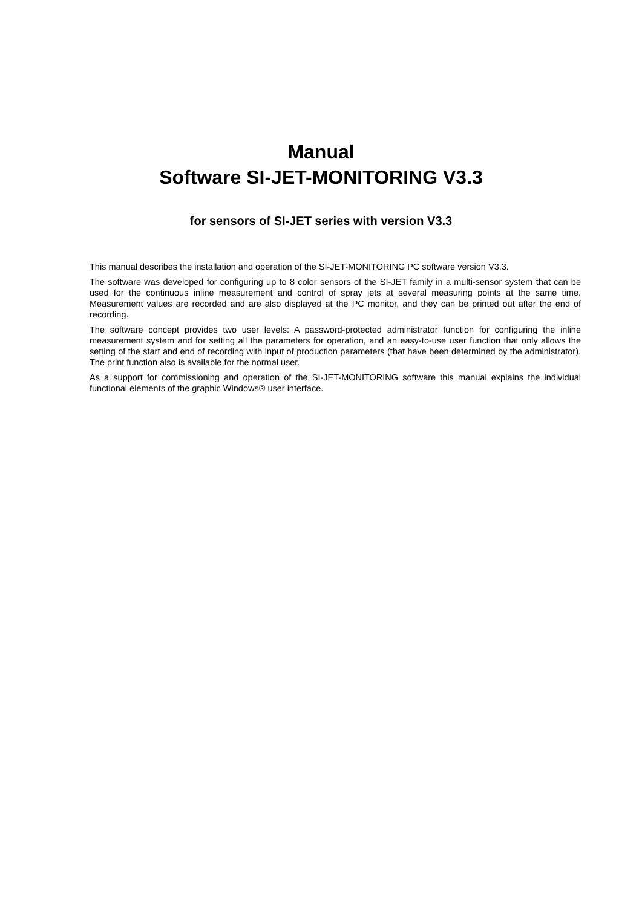Manual
Software SI-JET-MONITORING V3.3
for sensors of SI-JET series with version V3.3
This manual describes the installation and operation of the SI-JET-MONITORING PC software version V3.3.
The software was developed for configuring up to 8 color sensors of the SI-JET family in a multi-sensor system that can be used for the continuous inline measurement and control of spray jets at several measuring points at the same time. Measurement values are recorded and are also displayed at the PC monitor, and they can be printed out after the end of recording.
The software concept provides two user levels: A password-protected administrator function for configuring the inline measurement system and for setting all the parameters for operation, and an easy-to-use user function that only allows the setting of the start and end of recording with input of production parameters (that have been determined by the administrator). The print function also is available for the normal user.
As a support for commissioning and operation of the SI-JET-MONITORING software this manual explains the individual functional elements of the graphic Windows® user interface.